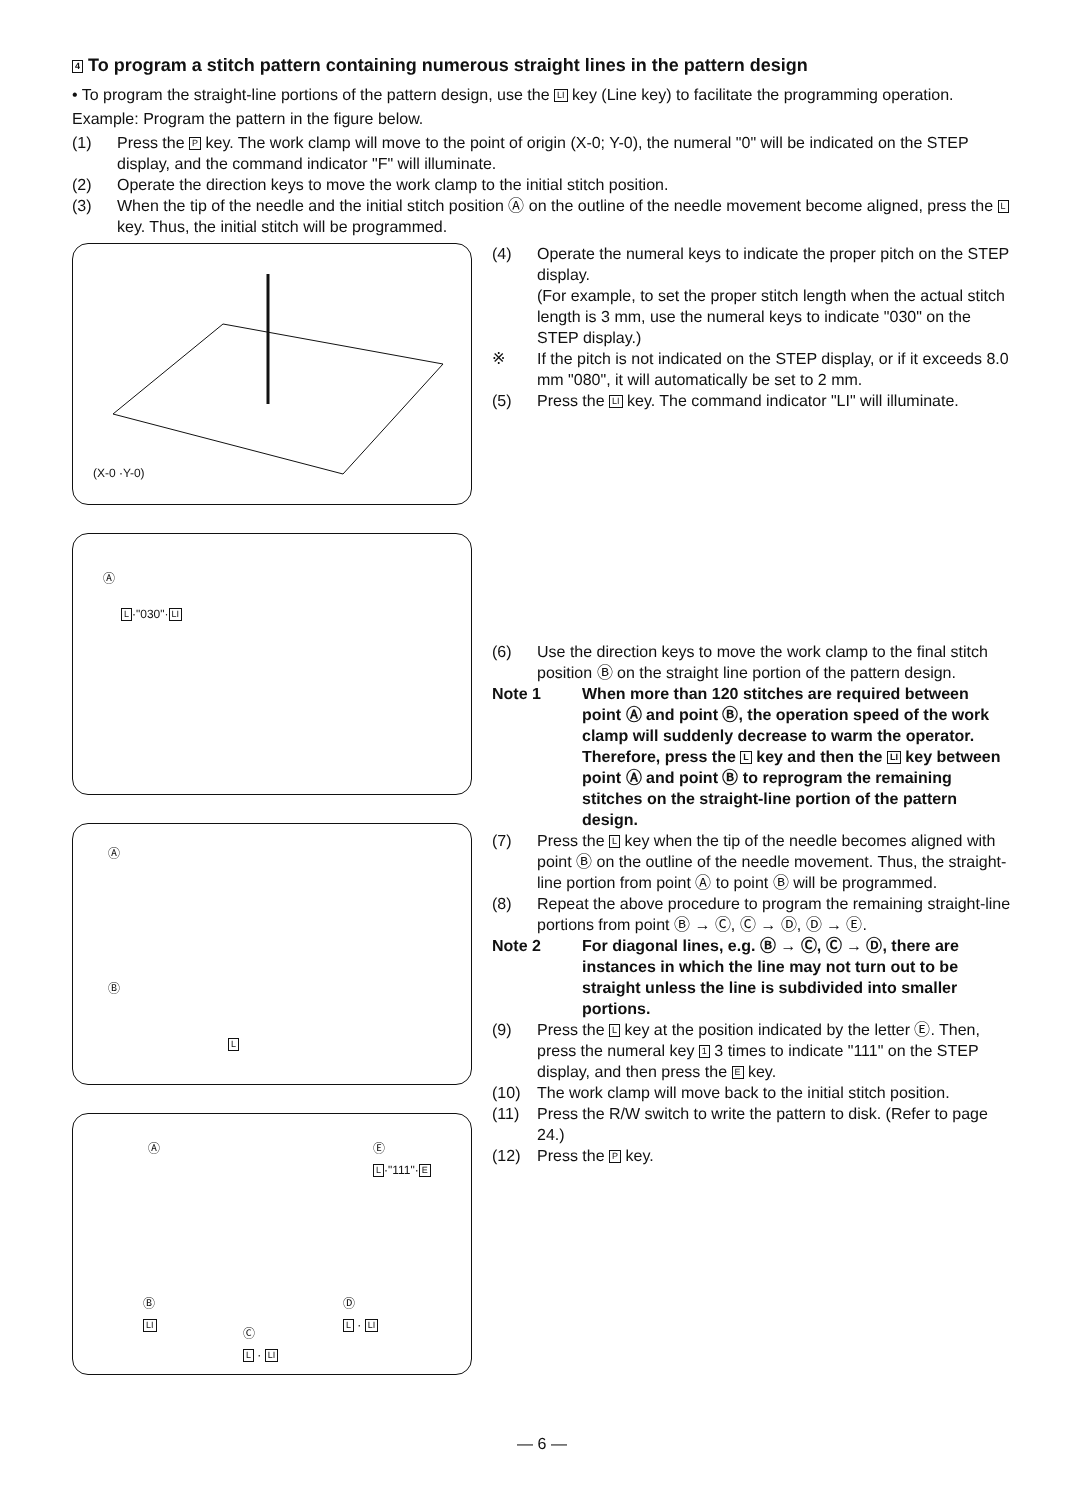4 To program a stitch pattern containing numerous straight lines in the pattern design
• To program the straight-line portions of the pattern design, use the LI key (Line key) to facilitate the programming operation.
Example: Program the pattern in the figure below.
(1) Press the P key. The work clamp will move to the point of origin (X-0; Y-0), the numeral "0" will be indicated on the STEP display, and the command indicator "F" will illuminate.
(2) Operate the direction keys to move the work clamp to the initial stitch position.
(3) When the tip of the needle and the initial stitch position Ⓐ on the outline of the needle movement become aligned, press the L key. Thus, the initial stitch will be programmed.
(X-0 ·Y-0)
Ⓐ
L·"030"·LI
Ⓐ
Ⓑ
L
Ⓐ Ⓔ
L·"111"·E
Ⓑ
LI
Ⓓ
L · LI
Ⓒ
L · LI
(4) Operate the numeral keys to indicate the proper pitch on the STEP display.
(For example, to set the proper stitch length when the actual stitch length is 3 mm, use the numeral keys to indicate "030" on the STEP display.)
※ If the pitch is not indicated on the STEP display, or if it exceeds 8.0 mm "080", it will automatically be set to 2 mm.
(5) Press the LI key. The command indicator "LI" will illuminate.
(6) Use the direction keys to move the work clamp to the final stitch position Ⓑ on the straight line portion of the pattern design.
Note 1 When more than 120 stitches are required between point Ⓐ and point Ⓑ, the operation speed of the work clamp will suddenly decrease to warm the operator.
Therefore, press the L key and then the LI key between point Ⓐ and point Ⓑ to reprogram the remaining stitches on the straight-line portion of the pattern design.
(7) Press the L key when the tip of the needle becomes aligned with point Ⓑ on the outline of the needle movement. Thus, the straight-line portion from point Ⓐ to point Ⓑ will be programmed.
(8) Repeat the above procedure to program the remaining straight-line portions from point Ⓑ → Ⓒ, Ⓒ → Ⓓ, Ⓓ → Ⓔ.
Note 2 For diagonal lines, e.g. Ⓑ → Ⓒ, Ⓒ → Ⓓ, there are instances in which the line may not turn out to be straight unless the line is subdivided into smaller portions.
(9) Press the L key at the position indicated by the letter Ⓔ. Then, press the numeral key 1 3 times to indicate "111" on the STEP display, and then press the E key.
(10) The work clamp will move back to the initial stitch position.
(11) Press the R/W switch to write the pattern to disk. (Refer to page 24.)
(12) Press the P key.
— 6 —